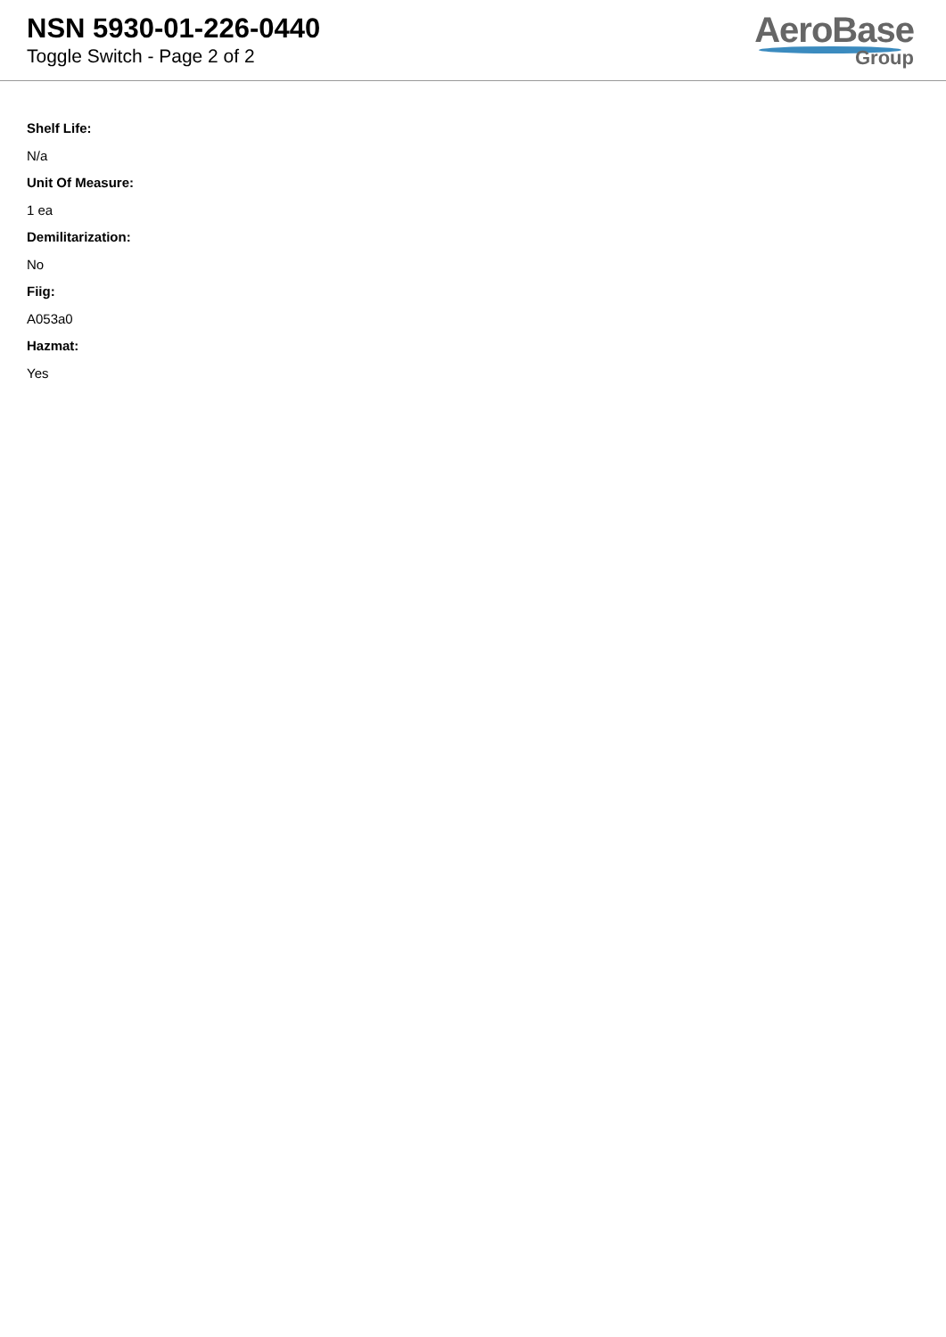NSN 5930-01-226-0440
Toggle Switch - Page 2 of 2
AeroBase
Group
Shelf Life:
N/a
Unit Of Measure:
1 ea
Demilitarization:
No
Fiig:
A053a0
Hazmat:
Yes